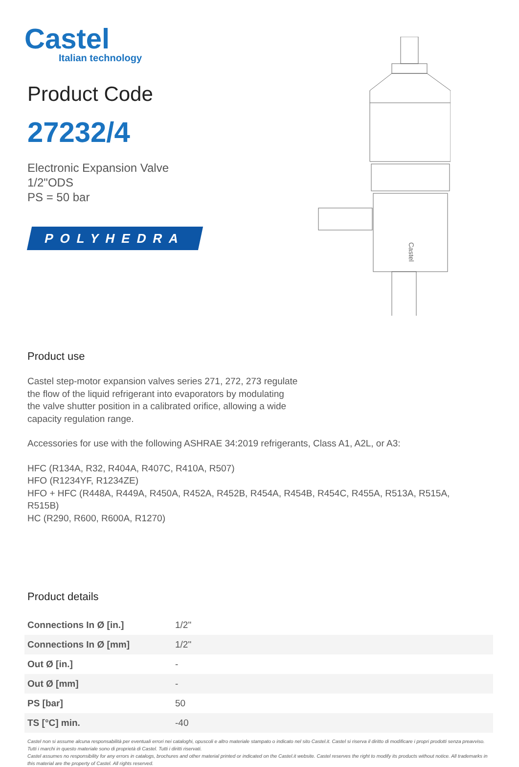Castel
Italian technology
Product Code
27232/4
Electronic Expansion Valve
1/2"ODS
PS = 50 bar
POLYHEDRA
Castel
Product use
Castel step-motor expansion valves series 271, 272, 273 regulate
the flow of the liquid refrigerant into evaporators by modulating
the valve shutter position in a calibrated orifice, allowing a wide
capacity regulation range.
Accessories for use with the following ASHRAE 34:2019 refrigerants, Class A1, A2L, or A3:
HFC (R134A, R32, R404A, R407C, R410A, R507)
HFO (R1234YF, R1234ZE)
HFO + HFC (R448A, R449A, R450A, R452A, R452B, R454A, R454B, R454C, R455A, R513A, R515A,
R515B)
HC (R290, R600, R600A, R1270)
Product details
| Connections In Ø [in.] | 1/2" |
| Connections In Ø [mm] | 1/2" |
| Out Ø [in.] | - |
| Out Ø [mm] | - |
| PS [bar] | 50 |
| TS [°C] min. | -40 |
Castel non si assume alcuna responsabilità per eventuali errori nei cataloghi, opuscoli e altro materiale stampato o indicato nel sito Castel.it. Castel si riserva il diritto di modificare i propri prodotti senza preavviso. Tutti i marchi in questo materiale sono di proprietà di Castel. Tutti i diritti riservati.
Castel assumes no responsibility for any errors in catalogs, brochures and other material printed or indicated on the Castel.it website. Castel reserves the right to modify its products without notice. All trademarks in this material are the property of Castel. All rights reserved.